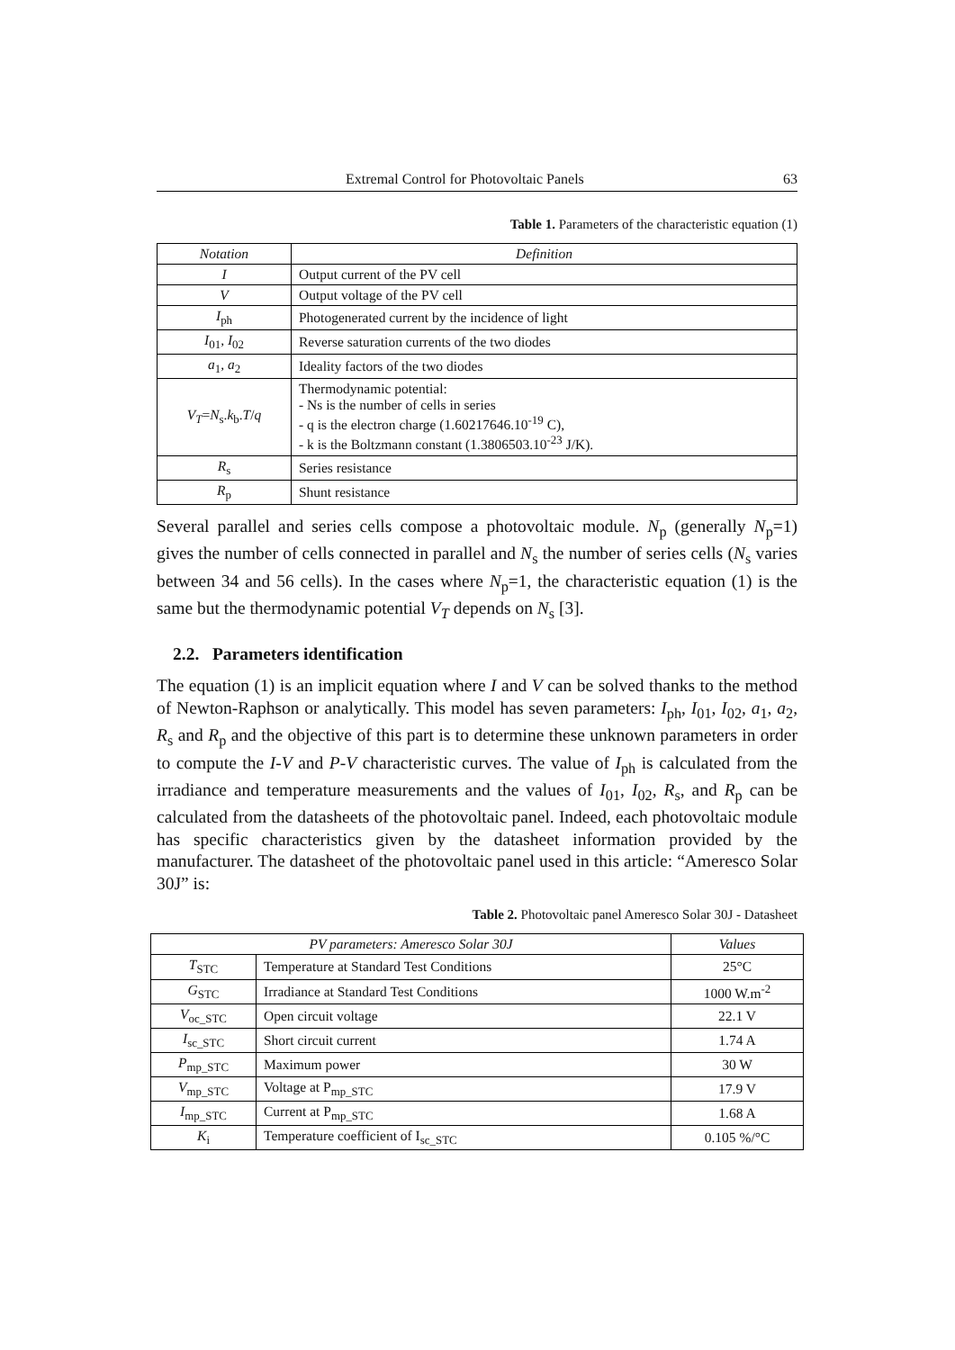Extremal Control for Photovoltaic Panels 63
Table 1. Parameters of the characteristic equation (1)
| Notation | Definition |
| --- | --- |
| I | Output current of the PV cell |
| V | Output voltage of the PV cell |
| I<sub>ph</sub> | Photogenerated current by the incidence of light |
| I<sub>01</sub>, I<sub>02</sub> | Reverse saturation currents of the two diodes |
| a<sub>1</sub>, a<sub>2</sub> | Ideality factors of the two diodes |
| V<sub>T</sub> = N<sub>s</sub>. k<sub>b</sub>. T / q | Thermodynamic potential: - Ns is the number of cells in series - q is the electron charge (1.60217646.10<sup>-19</sup> C), - k is the Boltzmann constant (1.3806503.10<sup>-23</sup> J/K). |
| R<sub>s</sub> | Series resistance |
| R<sub>p</sub> | Shunt resistance |
Several parallel and series cells compose a photovoltaic module. N<sub>p</sub> (generally N<sub>p</sub>=1) gives the number of cells connected in parallel and N<sub>s</sub> the number of series cells (N<sub>s</sub> varies between 34 and 56 cells). In the cases where N<sub>p</sub>=1, the characteristic equation (1) is the same but the thermodynamic potential V<sub>T</sub> depends on N<sub>s</sub> [3].
2.2. Parameters identification
The equation (1) is an implicit equation where I and V can be solved thanks to the method of Newton-Raphson or analytically. This model has seven parameters: I<sub>ph</sub>, I<sub>01</sub>, I<sub>02</sub>, a<sub>1</sub>, a<sub>2</sub>, R<sub>s</sub> and R<sub>p</sub> and the objective of this part is to determine these unknown parameters in order to compute the I-V and P-V characteristic curves. The value of I<sub>ph</sub> is calculated from the irradiance and temperature measurements and the values of I<sub>01</sub>, I<sub>02</sub>, R<sub>s</sub>, and R<sub>p</sub> can be calculated from the datasheets of the photovoltaic panel. Indeed, each photovoltaic module has specific characteristics given by the datasheet information provided by the manufacturer. The datasheet of the photovoltaic panel used in this article: “Ameresco Solar 30J” is:
Table 2. Photovoltaic panel Ameresco Solar 30J - Datasheet
| PV parameters: Ameresco Solar 30J | | Values |
| --- | --- | --- |
| T<sub>STC</sub> | Temperature at Standard Test Conditions | 25°C |
| G<sub>STC</sub> | Irradiance at Standard Test Conditions | 1000 W.m<sup>-2</sup> |
| V<sub>oc_STC</sub> | Open circuit voltage | 22.1 V |
| I<sub>sc_STC</sub> | Short circuit current | 1.74 A |
| P<sub>mp_STC</sub> | Maximum power | 30 W |
| V<sub>mp_STC</sub> | Voltage at P<sub>mp_STC</sub> | 17.9 V |
| I<sub>mp_STC</sub> | Current at P<sub>mp_STC</sub> | 1.68 A |
| K<sub>i</sub> | Temperature coefficient of I<sub>sc_STC</sub> | 0.105 %/°C |